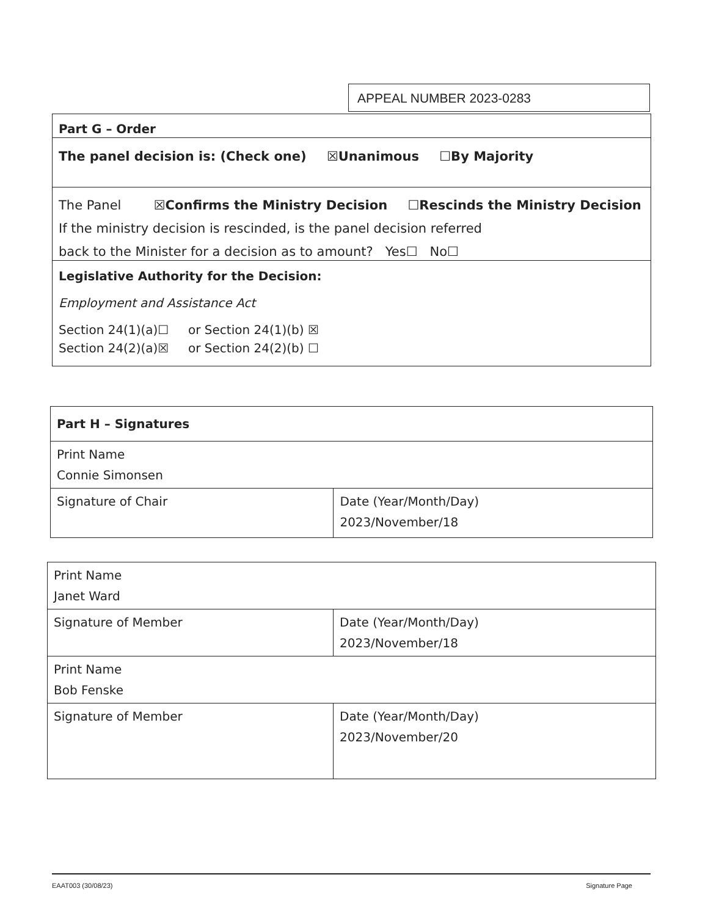APPEAL NUMBER 2023-0283
Part G – Order
The panel decision is: (Check one) ☒Unanimous ☐By Majority
The Panel ☒Confirms the Ministry Decision ☐Rescinds the Ministry Decision
If the ministry decision is rescinded, is the panel decision referred
back to the Minister for a decision as to amount? Yes☐ No☐
Legislative Authority for the Decision:
Employment and Assistance Act
Section 24(1)(a)☐ or Section 24(1)(b) ☒
Section 24(2)(a)☒ or Section 24(2)(b) ☐
| Part H – Signatures | |
| Print Name Connie Simonsen | |
| Signature of Chair | Date (Year/Month/Day) 2023/November/18 |
| Print Name Janet Ward | |
| Signature of Member | Date (Year/Month/Day) 2023/November/18 |
| Print Name Bob Fenske | |
| Signature of Member | Date (Year/Month/Day) 2023/November/20 |
EAAT003 (30/08/23) Signature Page